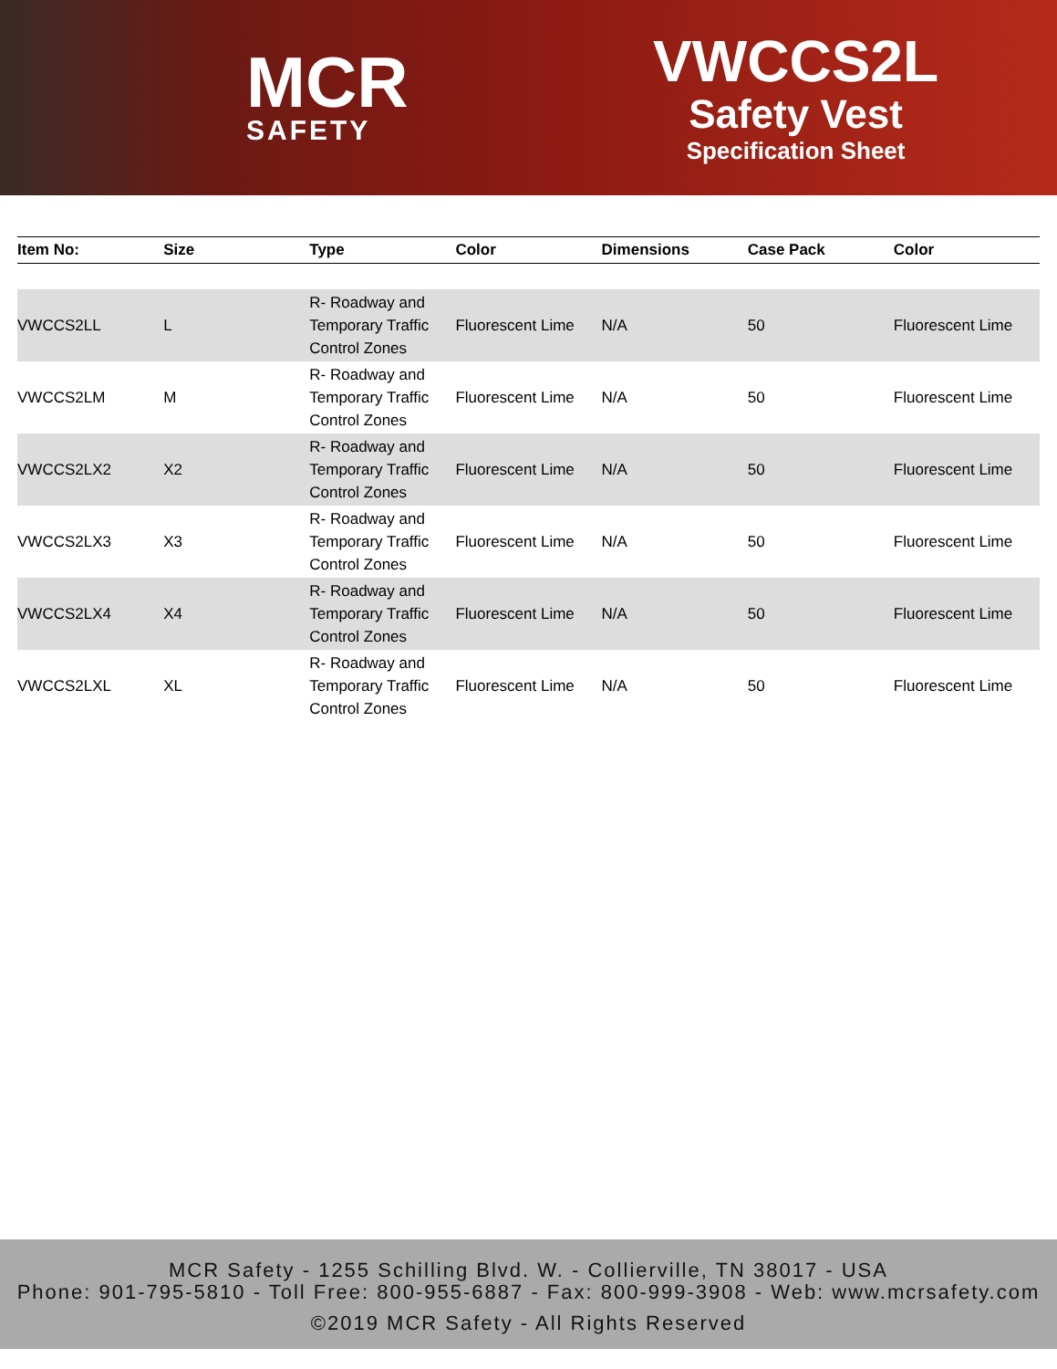MCR
SAFETY
VWCCS2L
Safety Vest
Specification Sheet
| Item No: | Size | Type | Color | Dimensions | Case Pack | Color |
| --- | --- | --- | --- | --- | --- | --- |
| VWCCS2LL | L | R- Roadway and Temporary Traffic Control Zones | Fluorescent Lime | N/A | 50 | Fluorescent Lime |
| VWCCS2LM | M | R- Roadway and Temporary Traffic Control Zones | Fluorescent Lime | N/A | 50 | Fluorescent Lime |
| VWCCS2LX2 | X2 | R- Roadway and Temporary Traffic Control Zones | Fluorescent Lime | N/A | 50 | Fluorescent Lime |
| VWCCS2LX3 | X3 | R- Roadway and Temporary Traffic Control Zones | Fluorescent Lime | N/A | 50 | Fluorescent Lime |
| VWCCS2LX4 | X4 | R- Roadway and Temporary Traffic Control Zones | Fluorescent Lime | N/A | 50 | Fluorescent Lime |
| VWCCS2LXL | XL | R- Roadway and Temporary Traffic Control Zones | Fluorescent Lime | N/A | 50 | Fluorescent Lime |
MCR Safety - 1255 Schilling Blvd. W. - Collierville, TN 38017 - USA
Phone: 901-795-5810 - Toll Free: 800-955-6887 - Fax: 800-999-3908 - Web: www.mcrsafety.com
©2019 MCR Safety - All Rights Reserved